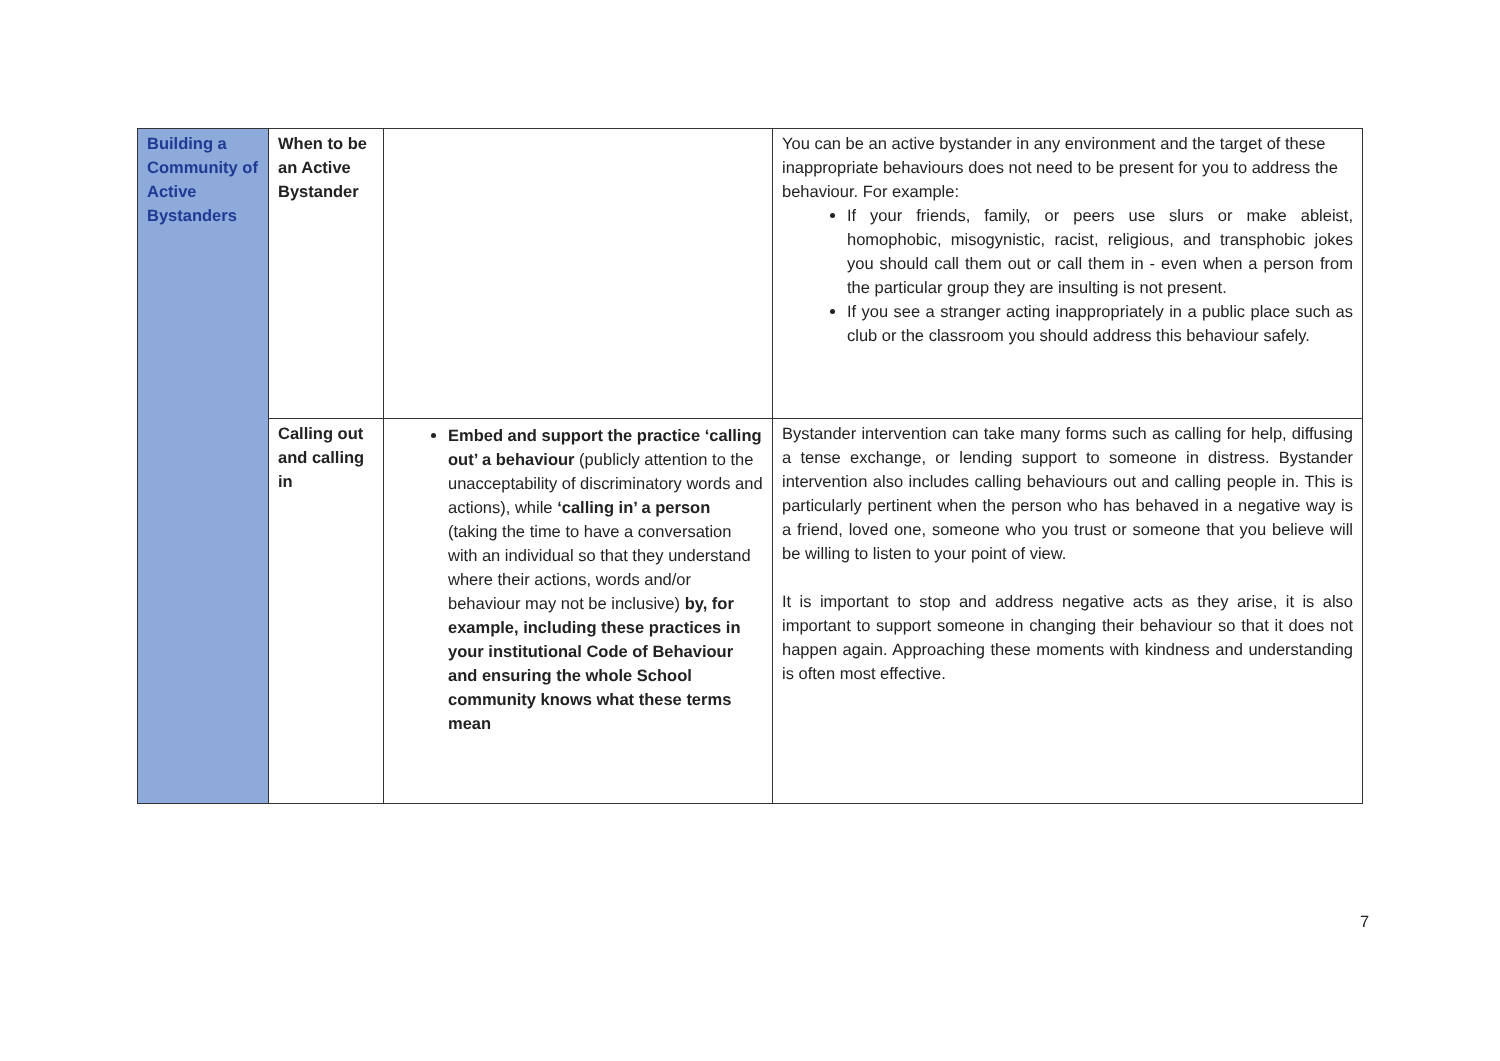| Building a Community of Active Bystanders | When to be an Active Bystander | | You can be an active bystander in any environment and the target of these inappropriate behaviours does not need to be present for you to address the behaviour. For example: If your friends, family, or peers use slurs or make ableist, homophobic, misogynistic, racist, religious, and transphobic jokes you should call them out or call them in - even when a person from the particular group they are insulting is not present. If you see a stranger acting inappropriately in a public place such as club or the classroom you should address this behaviour safely. |
| | Calling out and calling in | Embed and support the practice ‘calling out’ a behaviour (publicly attention to the unacceptability of discriminatory words and actions), while ‘calling in’ a person (taking the time to have a conversation with an individual so that they understand where their actions, words and/or behaviour may not be inclusive) by, for example, including these practices in your institutional Code of Behaviour and ensuring the whole School community knows what these terms mean | Bystander intervention can take many forms such as calling for help, diffusing a tense exchange, or lending support to someone in distress. Bystander intervention also includes calling behaviours out and calling people in. This is particularly pertinent when the person who has behaved in a negative way is a friend, loved one, someone who you trust or someone that you believe will be willing to listen to your point of view. It is important to stop and address negative acts as they arise, it is also important to support someone in changing their behaviour so that it does not happen again. Approaching these moments with kindness and understanding is often most effective. |
7